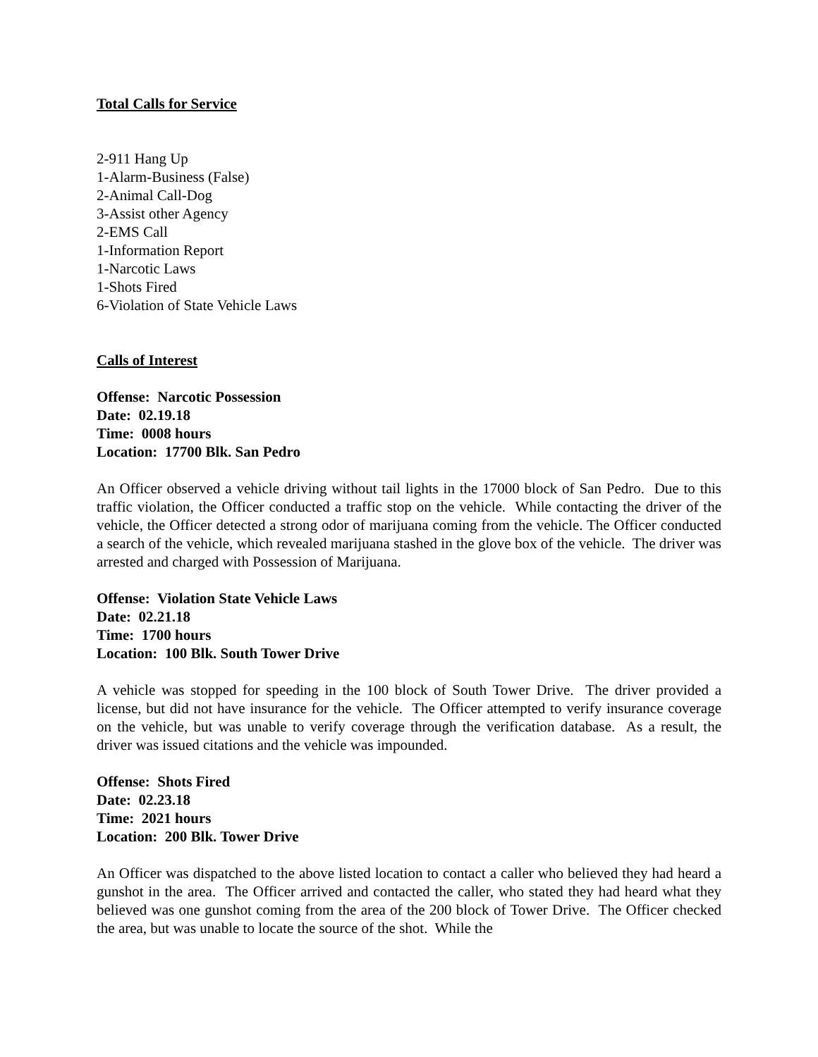Total Calls for Service
2-911 Hang Up
1-Alarm-Business (False)
2-Animal Call-Dog
3-Assist other Agency
2-EMS Call
1-Information Report
1-Narcotic Laws
1-Shots Fired
6-Violation of State Vehicle Laws
Calls of Interest
Offense: Narcotic Possession
Date: 02.19.18
Time: 0008 hours
Location: 17700 Blk. San Pedro
An Officer observed a vehicle driving without tail lights in the 17000 block of San Pedro. Due to this traffic violation, the Officer conducted a traffic stop on the vehicle. While contacting the driver of the vehicle, the Officer detected a strong odor of marijuana coming from the vehicle. The Officer conducted a search of the vehicle, which revealed marijuana stashed in the glove box of the vehicle. The driver was arrested and charged with Possession of Marijuana.
Offense: Violation State Vehicle Laws
Date: 02.21.18
Time: 1700 hours
Location: 100 Blk. South Tower Drive
A vehicle was stopped for speeding in the 100 block of South Tower Drive. The driver provided a license, but did not have insurance for the vehicle. The Officer attempted to verify insurance coverage on the vehicle, but was unable to verify coverage through the verification database. As a result, the driver was issued citations and the vehicle was impounded.
Offense: Shots Fired
Date: 02.23.18
Time: 2021 hours
Location: 200 Blk. Tower Drive
An Officer was dispatched to the above listed location to contact a caller who believed they had heard a gunshot in the area. The Officer arrived and contacted the caller, who stated they had heard what they believed was one gunshot coming from the area of the 200 block of Tower Drive. The Officer checked the area, but was unable to locate the source of the shot. While the